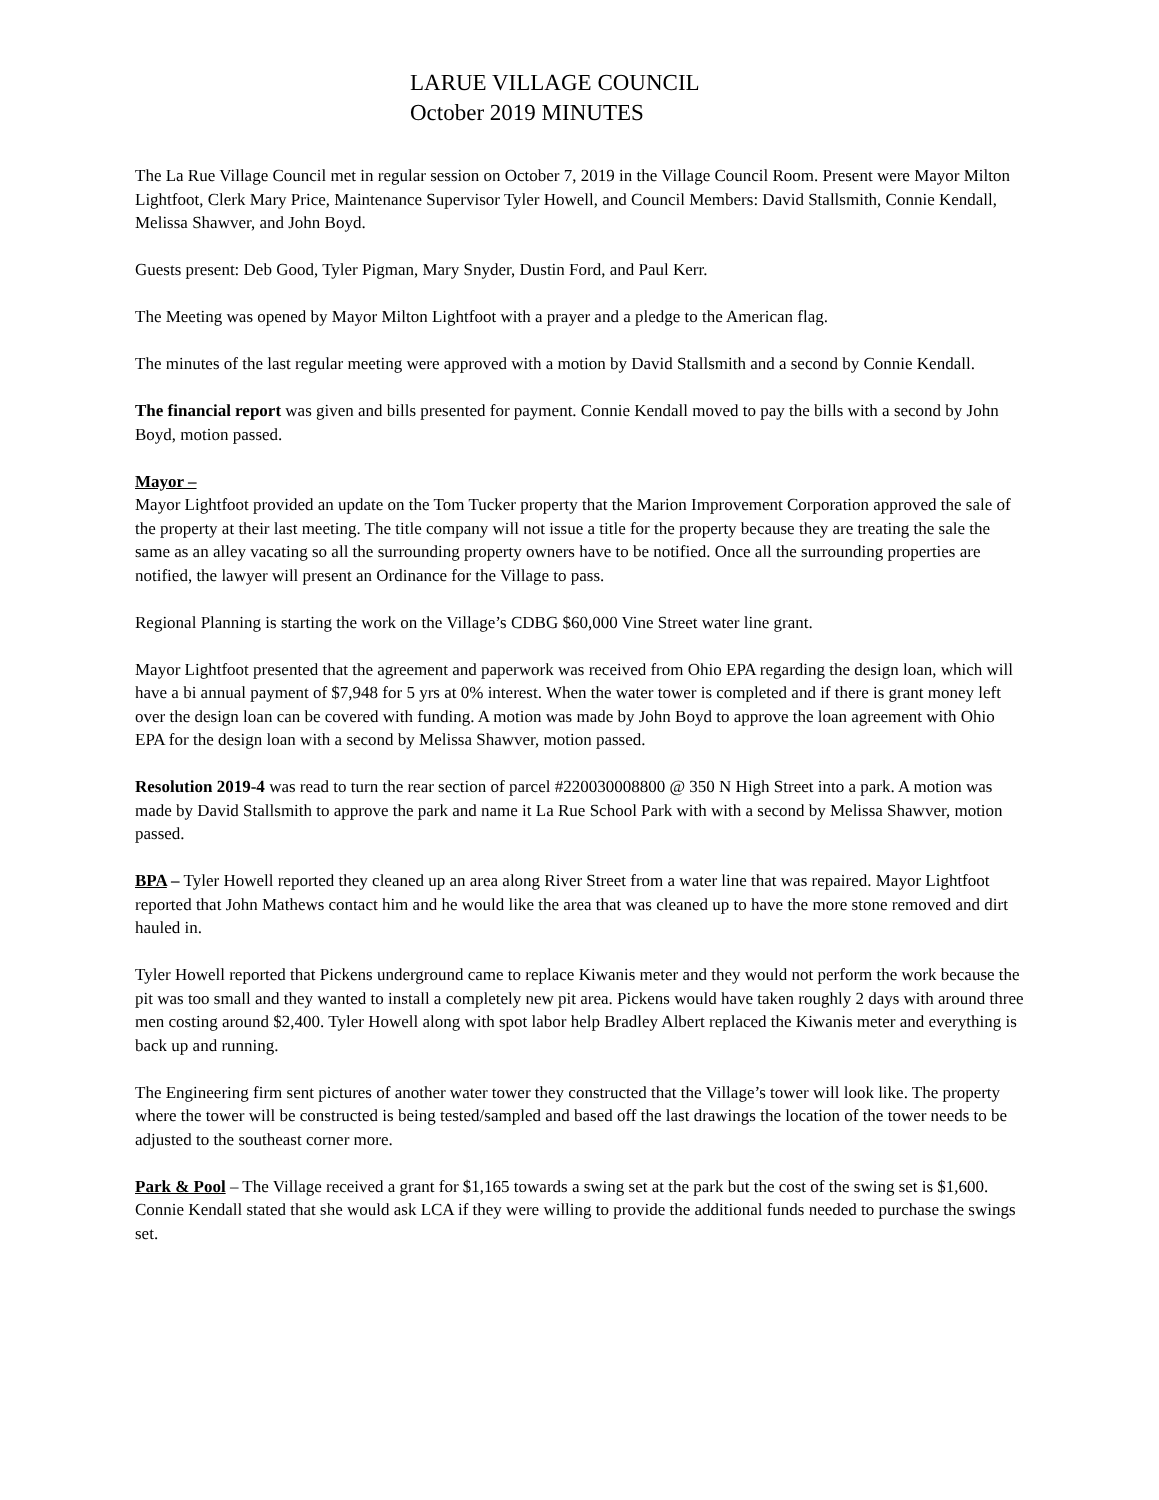LARUE VILLAGE COUNCIL
October 2019 MINUTES
The La Rue Village Council met in regular session on October 7, 2019 in the Village Council Room. Present were Mayor Milton Lightfoot, Clerk Mary Price, Maintenance Supervisor Tyler Howell, and Council Members: David Stallsmith, Connie Kendall, Melissa Shawver, and John Boyd.
Guests present: Deb Good, Tyler Pigman, Mary Snyder, Dustin Ford, and Paul Kerr.
The Meeting was opened by Mayor Milton Lightfoot with a prayer and a pledge to the American flag.
The minutes of the last regular meeting were approved with a motion by David Stallsmith and a second by Connie Kendall.
The financial report was given and bills presented for payment. Connie Kendall moved to pay the bills with a second by John Boyd, motion passed.
Mayor –
Mayor Lightfoot provided an update on the Tom Tucker property that the Marion Improvement Corporation approved the sale of the property at their last meeting. The title company will not issue a title for the property because they are treating the sale the same as an alley vacating so all the surrounding property owners have to be notified. Once all the surrounding properties are notified, the lawyer will present an Ordinance for the Village to pass.
Regional Planning is starting the work on the Village’s CDBG $60,000 Vine Street water line grant.
Mayor Lightfoot presented that the agreement and paperwork was received from Ohio EPA regarding the design loan, which will have a bi annual payment of $7,948 for 5 yrs at 0% interest. When the water tower is completed and if there is grant money left over the design loan can be covered with funding. A motion was made by John Boyd to approve the loan agreement with Ohio EPA for the design loan with a second by Melissa Shawver, motion passed.
Resolution 2019-4 was read to turn the rear section of parcel #220030008800 @ 350 N High Street into a park. A motion was made by David Stallsmith to approve the park and name it La Rue School Park with with a second by Melissa Shawver, motion passed.
BPA – Tyler Howell reported they cleaned up an area along River Street from a water line that was repaired. Mayor Lightfoot reported that John Mathews contact him and he would like the area that was cleaned up to have the more stone removed and dirt hauled in.
Tyler Howell reported that Pickens underground came to replace Kiwanis meter and they would not perform the work because the pit was too small and they wanted to install a completely new pit area. Pickens would have taken roughly 2 days with around three men costing around $2,400. Tyler Howell along with spot labor help Bradley Albert replaced the Kiwanis meter and everything is back up and running.
The Engineering firm sent pictures of another water tower they constructed that the Village’s tower will look like. The property where the tower will be constructed is being tested/sampled and based off the last drawings the location of the tower needs to be adjusted to the southeast corner more.
Park & Pool – The Village received a grant for $1,165 towards a swing set at the park but the cost of the swing set is $1,600. Connie Kendall stated that she would ask LCA if they were willing to provide the additional funds needed to purchase the swings set.